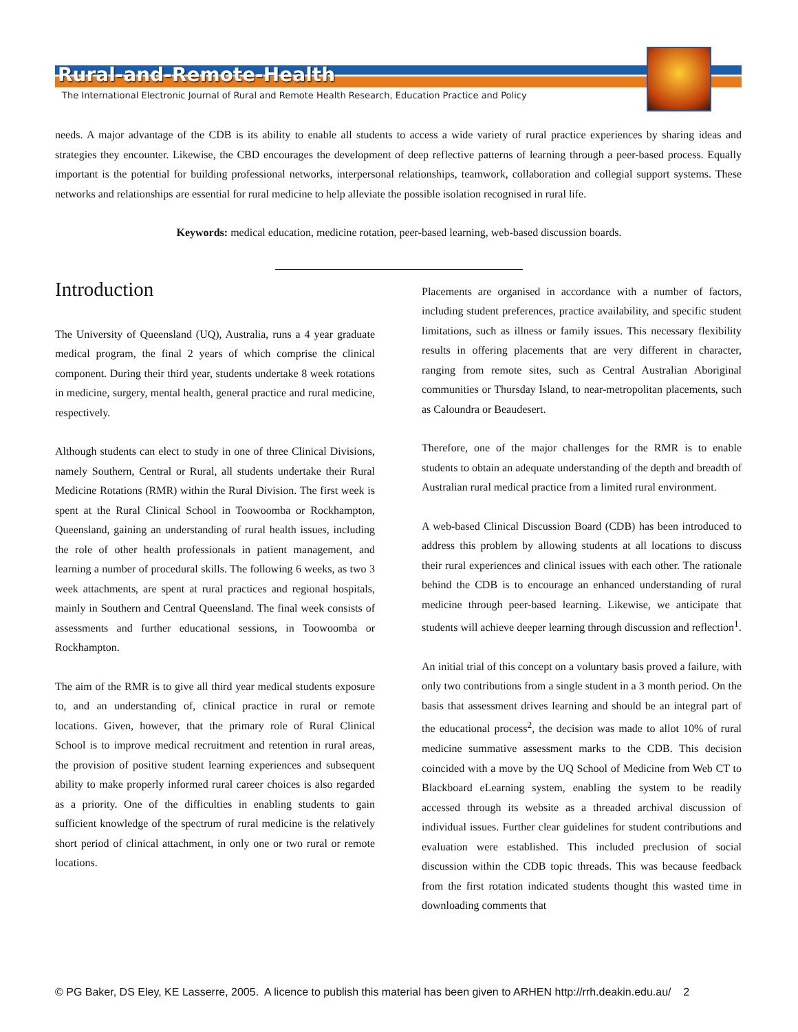Rural-and-Remote-Health
The International Electronic Journal of Rural and Remote Health Research, Education Practice and Policy
needs. A major advantage of the CDB is its ability to enable all students to access a wide variety of rural practice experiences by sharing ideas and strategies they encounter. Likewise, the CBD encourages the development of deep reflective patterns of learning through a peer-based process. Equally important is the potential for building professional networks, interpersonal relationships, teamwork, collaboration and collegial support systems. These networks and relationships are essential for rural medicine to help alleviate the possible isolation recognised in rural life.
Keywords: medical education, medicine rotation, peer-based learning, web-based discussion boards.
Introduction
The University of Queensland (UQ), Australia, runs a 4 year graduate medical program, the final 2 years of which comprise the clinical component. During their third year, students undertake 8 week rotations in medicine, surgery, mental health, general practice and rural medicine, respectively.
Although students can elect to study in one of three Clinical Divisions, namely Southern, Central or Rural, all students undertake their Rural Medicine Rotations (RMR) within the Rural Division. The first week is spent at the Rural Clinical School in Toowoomba or Rockhampton, Queensland, gaining an understanding of rural health issues, including the role of other health professionals in patient management, and learning a number of procedural skills. The following 6 weeks, as two 3 week attachments, are spent at rural practices and regional hospitals, mainly in Southern and Central Queensland. The final week consists of assessments and further educational sessions, in Toowoomba or Rockhampton.
The aim of the RMR is to give all third year medical students exposure to, and an understanding of, clinical practice in rural or remote locations. Given, however, that the primary role of Rural Clinical School is to improve medical recruitment and retention in rural areas, the provision of positive student learning experiences and subsequent ability to make properly informed rural career choices is also regarded as a priority. One of the difficulties in enabling students to gain sufficient knowledge of the spectrum of rural medicine is the relatively short period of clinical attachment, in only one or two rural or remote locations.
Placements are organised in accordance with a number of factors, including student preferences, practice availability, and specific student limitations, such as illness or family issues. This necessary flexibility results in offering placements that are very different in character, ranging from remote sites, such as Central Australian Aboriginal communities or Thursday Island, to near-metropolitan placements, such as Caloundra or Beaudesert.
Therefore, one of the major challenges for the RMR is to enable students to obtain an adequate understanding of the depth and breadth of Australian rural medical practice from a limited rural environment.
A web-based Clinical Discussion Board (CDB) has been introduced to address this problem by allowing students at all locations to discuss their rural experiences and clinical issues with each other. The rationale behind the CDB is to encourage an enhanced understanding of rural medicine through peer-based learning. Likewise, we anticipate that students will achieve deeper learning through discussion and reflection<sup>1</sup>.
An initial trial of this concept on a voluntary basis proved a failure, with only two contributions from a single student in a 3 month period. On the basis that assessment drives learning and should be an integral part of the educational process<sup>2</sup>, the decision was made to allot 10% of rural medicine summative assessment marks to the CDB. This decision coincided with a move by the UQ School of Medicine from Web CT to Blackboard eLearning system, enabling the system to be readily accessed through its website as a threaded archival discussion of individual issues. Further clear guidelines for student contributions and evaluation were established. This included preclusion of social discussion within the CDB topic threads. This was because feedback from the first rotation indicated students thought this wasted time in downloading comments that
© PG Baker, DS Eley, KE Lasserre, 2005. A licence to publish this material has been given to ARHEN http://rrh.deakin.edu.au/ 2